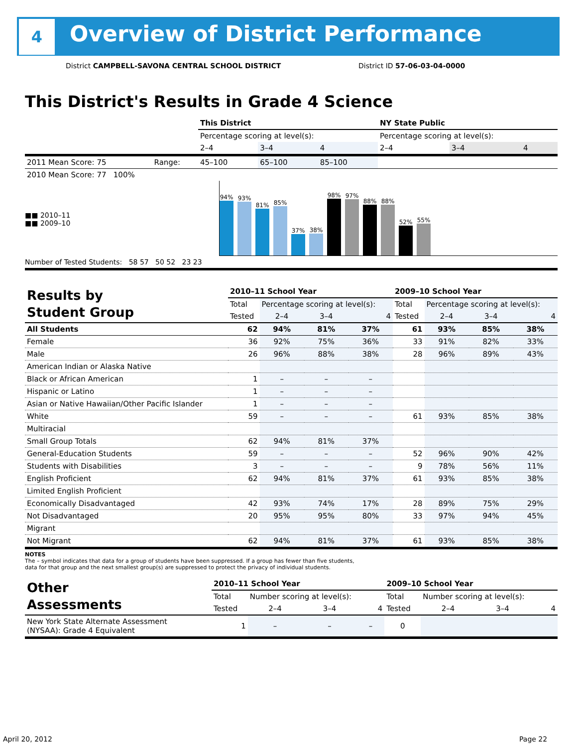4
Overview of District Performance
District CAMPBELL-SAVONA CENTRAL SCHOOL DISTRICT
District ID 57-06-03-04-0000
This District's Results in Grade 4 Science
| | | This District | | | NY State Public | | |
| | | Percentage scoring at level(s): | | | Percentage scoring at level(s): | | |
| | | 2–4 | 3–4 | 4 | 2–4 | 3–4 | 4 |
| 2011 Mean Score: 75 | Range: | 45–100 | 65–100 | 85–100 | | | |
| 2010 Mean Score: 77 100% | | | | | | | |
94%
93%
81%
85%
37%
38%
98%
97%
88%
88%
52%
55%
■■ 2010–11
■■ 2009–10
Number of Tested Students: 58 57 50 52 23 23
| Results by Student Group | 2010–11 School Year | | | | 2009–10 School Year | | | |
| | Total | Percentage scoring at level(s): | | | Total | Percentage scoring at level(s): | | |
| | Tested | 2–4 | 3–4 | 4 | Tested | 2–4 | 3–4 | 4 |
| All Students | 62 | 94% | 81% | 37% | 61 | 93% | 85% | 38% |
| Female | 36 | 92% | 75% | 36% | 33 | 91% | 82% | 33% |
| Male | 26 | 96% | 88% | 38% | 28 | 96% | 89% | 43% |
| American Indian or Alaska Native | | | | | | | | |
| Black or African American | 1 | – | – | – | | | | |
| Hispanic or Latino | 1 | – | – | – | | | | |
| Asian or Native Hawaiian/Other Pacific Islander | 1 | – | – | – | | | | |
| White | 59 | – | – | – | 61 | 93% | 85% | 38% |
| Multiracial | | | | | | | | |
| Small Group Totals | 62 | 94% | 81% | 37% | | | | |
| General-Education Students | 59 | – | – | – | 52 | 96% | 90% | 42% |
| Students with Disabilities | 3 | – | – | – | 9 | 78% | 56% | 11% |
| English Proficient | 62 | 94% | 81% | 37% | 61 | 93% | 85% | 38% |
| Limited English Proficient | | | | | | | | |
| Economically Disadvantaged | 42 | 93% | 74% | 17% | 28 | 89% | 75% | 29% |
| Not Disadvantaged | 20 | 95% | 95% | 80% | 33 | 97% | 94% | 45% |
| Migrant | | | | | | | | |
| Not Migrant | 62 | 94% | 81% | 37% | 61 | 93% | 85% | 38% |
NOTES
The – symbol indicates that data for a group of students have been suppressed. If a group has fewer than five students,
data for that group and the next smallest group(s) are suppressed to protect the privacy of individual students.
| Other Assessments | 2010–11 School Year | | | | 2009–10 School Year | | | |
| | Total | Number scoring at level(s): | | | Total | Number scoring at level(s): | | |
| | Tested | 2–4 | 3–4 | 4 | Tested | 2–4 | 3–4 | 4 |
| New York State Alternate Assessment (NYSAA): Grade 4 Equivalent | 1 | – | – | – | 0 | | | |
April 20, 2012 Page 22